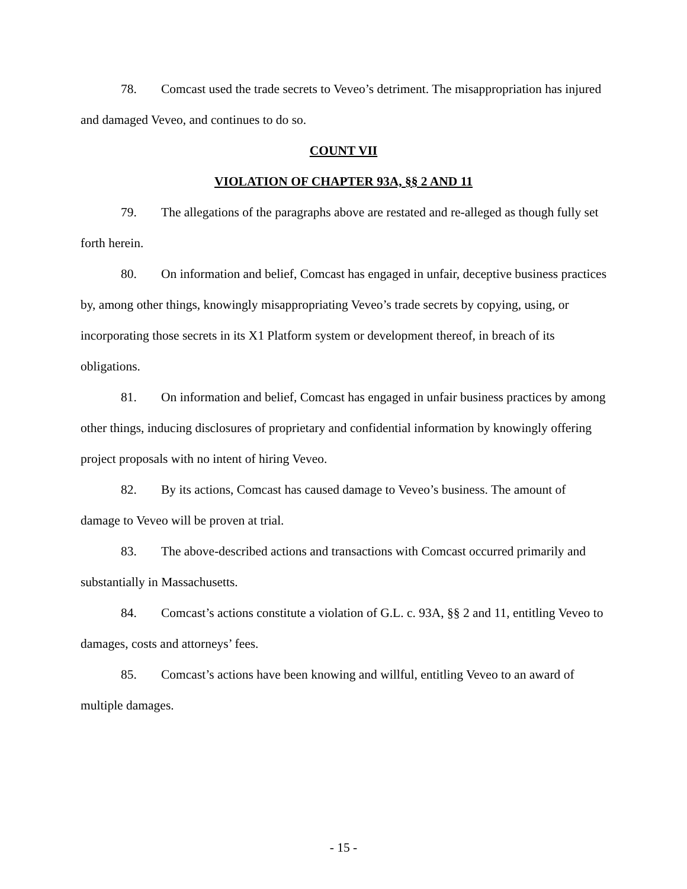78. Comcast used the trade secrets to Veveo’s detriment. The misappropriation has injured and damaged Veveo, and continues to do so.
COUNT VII
VIOLATION OF CHAPTER 93A, §§ 2 AND 11
79. The allegations of the paragraphs above are restated and re-alleged as though fully set forth herein.
80. On information and belief, Comcast has engaged in unfair, deceptive business practices by, among other things, knowingly misappropriating Veveo’s trade secrets by copying, using, or incorporating those secrets in its X1 Platform system or development thereof, in breach of its obligations.
81. On information and belief, Comcast has engaged in unfair business practices by among other things, inducing disclosures of proprietary and confidential information by knowingly offering project proposals with no intent of hiring Veveo.
82. By its actions, Comcast has caused damage to Veveo’s business. The amount of damage to Veveo will be proven at trial.
83. The above-described actions and transactions with Comcast occurred primarily and substantially in Massachusetts.
84. Comcast’s actions constitute a violation of G.L. c. 93A, §§ 2 and 11, entitling Veveo to damages, costs and attorneys’ fees.
85. Comcast’s actions have been knowing and willful, entitling Veveo to an award of multiple damages.
- 15 -